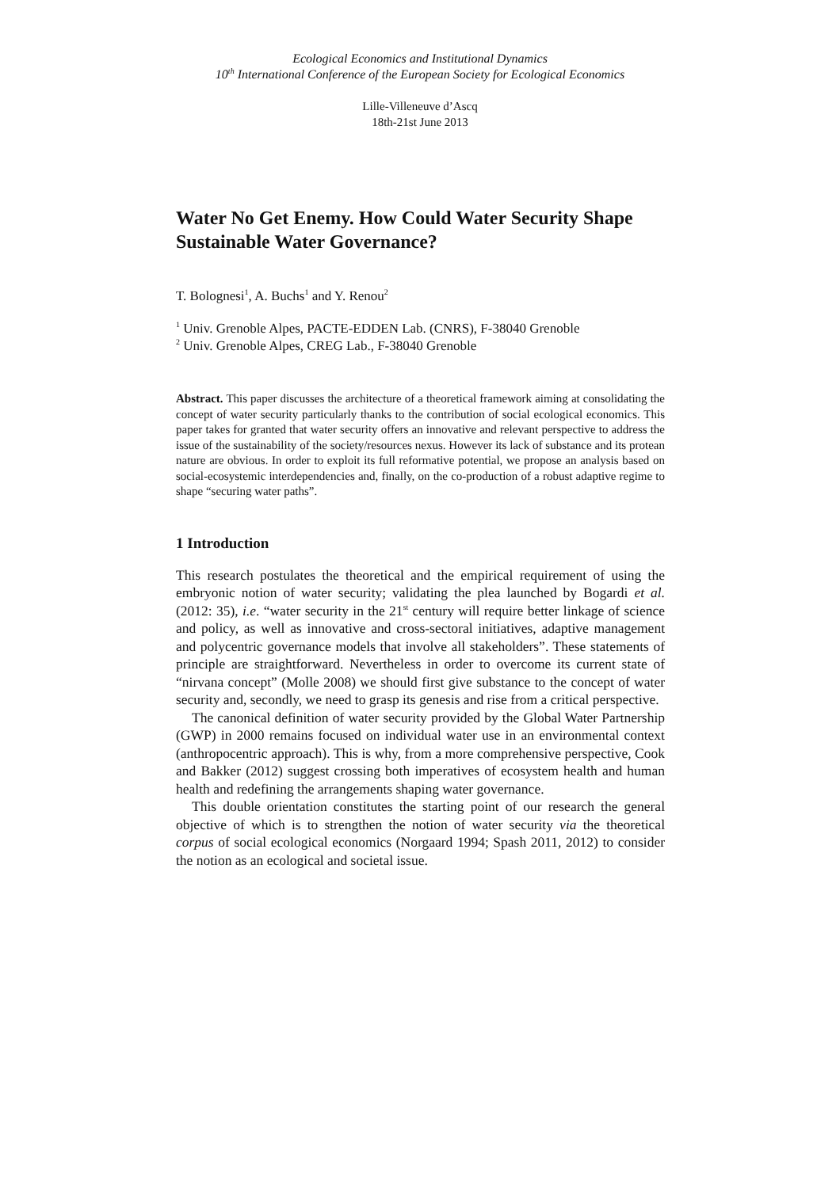Ecological Economics and Institutional Dynamics
10<sup>th</sup> International Conference of the European Society for Ecological Economics
Lille-Villeneuve d’Ascq
18th-21st June 2013
Water No Get Enemy. How Could Water Security Shape Sustainable Water Governance?
T. Bolognesi<sup>1</sup>, A. Buchs<sup>1</sup> and Y. Renou<sup>2</sup>
<sup>1</sup> Univ. Grenoble Alpes, PACTE-EDDEN Lab. (CNRS), F-38040 Grenoble
<sup>2</sup> Univ. Grenoble Alpes, CREG Lab., F-38040 Grenoble
Abstract. This paper discusses the architecture of a theoretical framework aiming at consolidating the concept of water security particularly thanks to the contribution of social ecological economics. This paper takes for granted that water security offers an innovative and relevant perspective to address the issue of the sustainability of the society/resources nexus. However its lack of substance and its protean nature are obvious. In order to exploit its full reformative potential, we propose an analysis based on social-ecosystemic interdependencies and, finally, on the co-production of a robust adaptive regime to shape “securing water paths”.
1 Introduction
This research postulates the theoretical and the empirical requirement of using the embryonic notion of water security; validating the plea launched by Bogardi et al. (2012: 35), i.e. “water security in the 21<sup>st</sup> century will require better linkage of science and policy, as well as innovative and cross-sectoral initiatives, adaptive management and polycentric governance models that involve all stakeholders”. These statements of principle are straightforward. Nevertheless in order to overcome its current state of “nirvana concept” (Molle 2008) we should first give substance to the concept of water security and, secondly, we need to grasp its genesis and rise from a critical perspective.
The canonical definition of water security provided by the Global Water Partnership (GWP) in 2000 remains focused on individual water use in an environmental context (anthropocentric approach). This is why, from a more comprehensive perspective, Cook and Bakker (2012) suggest crossing both imperatives of ecosystem health and human health and redefining the arrangements shaping water governance.
This double orientation constitutes the starting point of our research the general objective of which is to strengthen the notion of water security via the theoretical corpus of social ecological economics (Norgaard 1994; Spash 2011, 2012) to consider the notion as an ecological and societal issue.